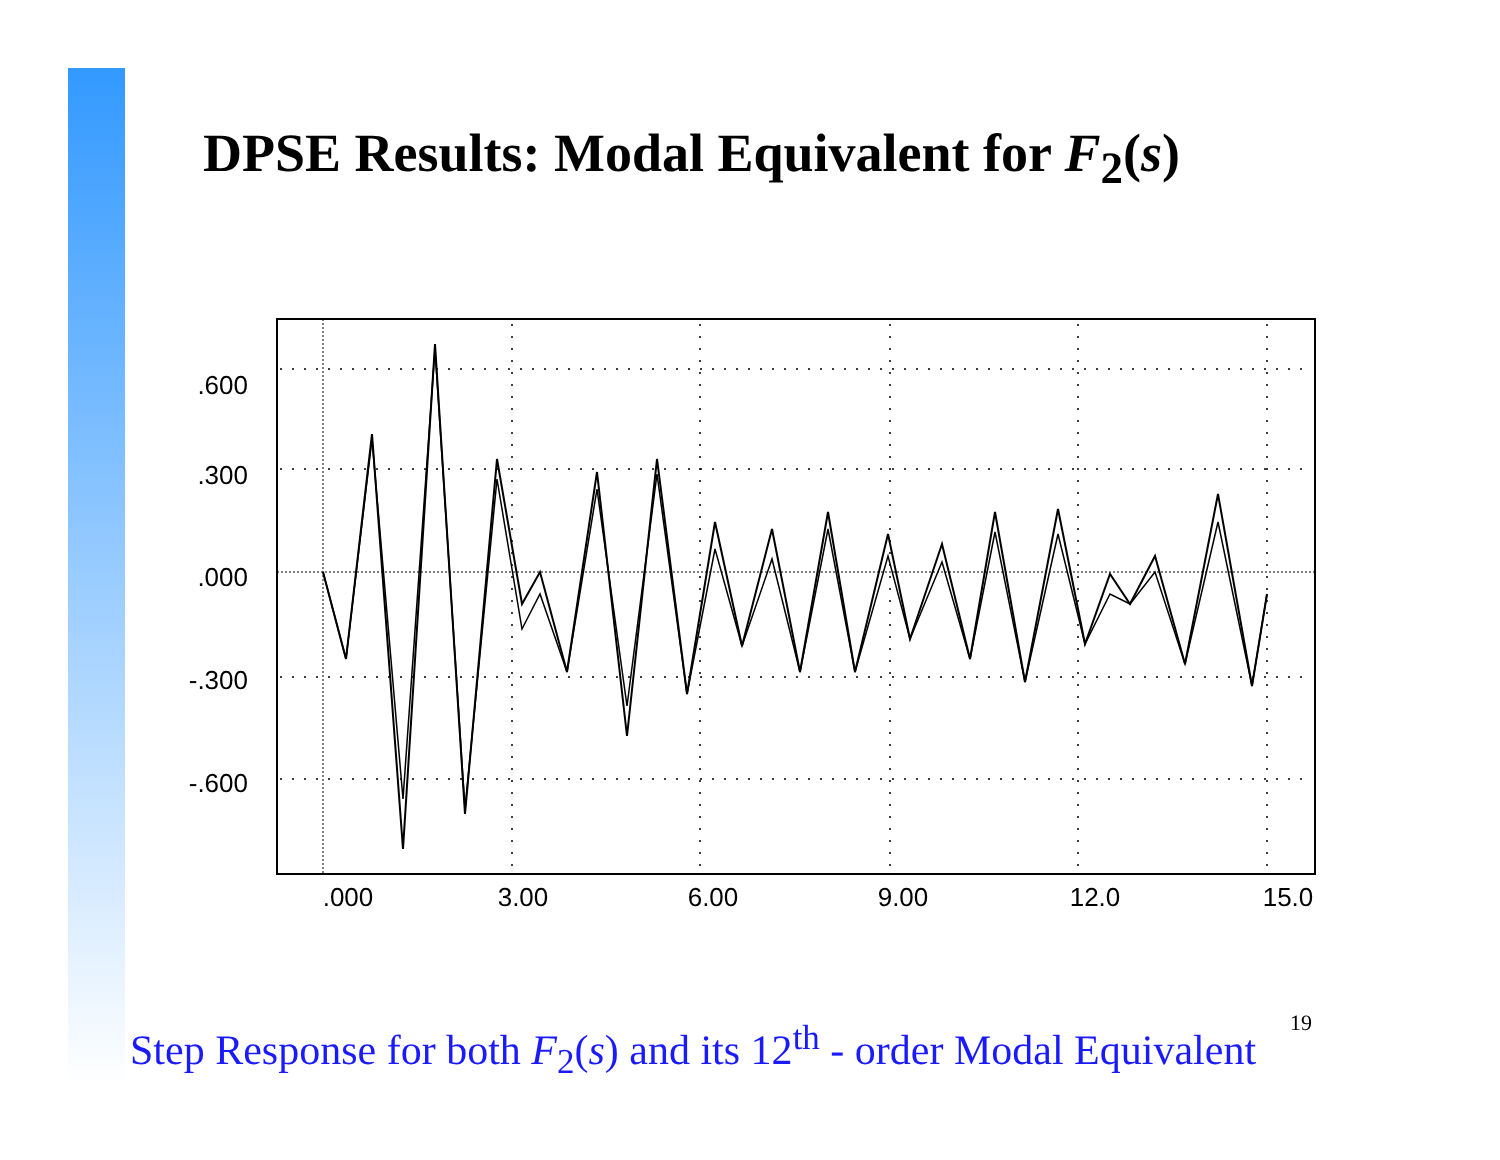DPSE Results: Modal Equivalent for F<sub>2</sub>(s)
.600
.300
.000
-.300
-.600
.000
3.00
6.00
9.00
12.0
15.0
Step Response for both F<sub>2</sub>(s) and its 12<sup>th</sup> - order Modal Equivalent 19